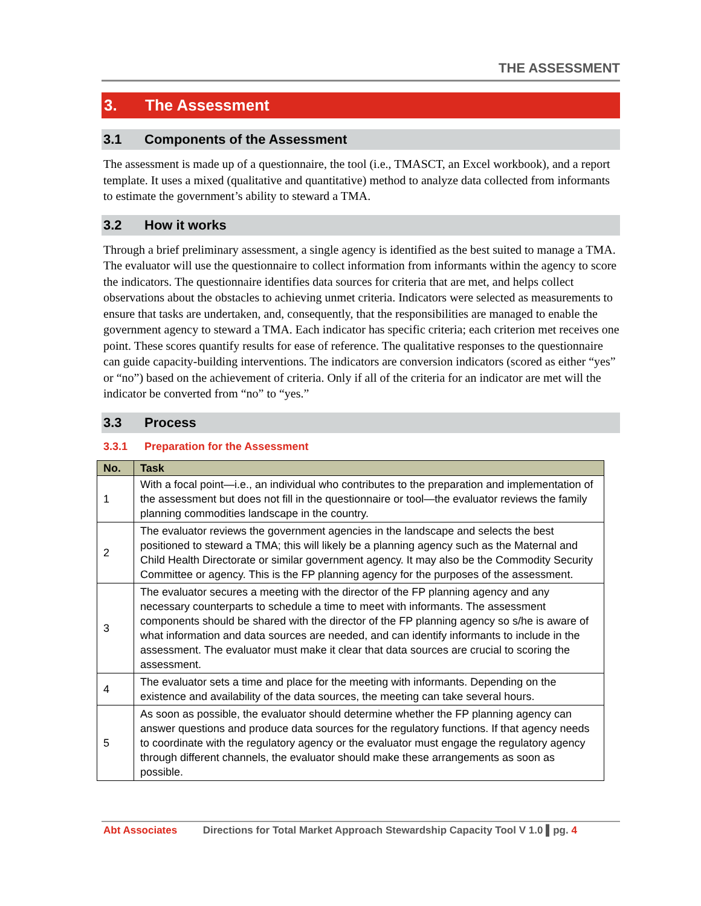THE ASSESSMENT
3. The Assessment
3.1 Components of the Assessment
The assessment is made up of a questionnaire, the tool (i.e., TMASCT, an Excel workbook), and a report template. It uses a mixed (qualitative and quantitative) method to analyze data collected from informants to estimate the government’s ability to steward a TMA.
3.2 How it works
Through a brief preliminary assessment, a single agency is identified as the best suited to manage a TMA. The evaluator will use the questionnaire to collect information from informants within the agency to score the indicators. The questionnaire identifies data sources for criteria that are met, and helps collect observations about the obstacles to achieving unmet criteria. Indicators were selected as measurements to ensure that tasks are undertaken, and, consequently, that the responsibilities are managed to enable the government agency to steward a TMA. Each indicator has specific criteria; each criterion met receives one point. These scores quantify results for ease of reference. The qualitative responses to the questionnaire can guide capacity-building interventions. The indicators are conversion indicators (scored as either “yes” or “no”) based on the achievement of criteria. Only if all of the criteria for an indicator are met will the indicator be converted from “no” to “yes.”
3.3 Process
3.3.1 Preparation for the Assessment
| No. | Task |
| --- | --- |
| 1 | With a focal point—i.e., an individual who contributes to the preparation and implementation of the assessment but does not fill in the questionnaire or tool—the evaluator reviews the family planning commodities landscape in the country. |
| 2 | The evaluator reviews the government agencies in the landscape and selects the best positioned to steward a TMA; this will likely be a planning agency such as the Maternal and Child Health Directorate or similar government agency. It may also be the Commodity Security Committee or agency. This is the FP planning agency for the purposes of the assessment. |
| 3 | The evaluator secures a meeting with the director of the FP planning agency and any necessary counterparts to schedule a time to meet with informants. The assessment components should be shared with the director of the FP planning agency so s/he is aware of what information and data sources are needed, and can identify informants to include in the assessment. The evaluator must make it clear that data sources are crucial to scoring the assessment. |
| 4 | The evaluator sets a time and place for the meeting with informants. Depending on the existence and availability of the data sources, the meeting can take several hours. |
| 5 | As soon as possible, the evaluator should determine whether the FP planning agency can answer questions and produce data sources for the regulatory functions. If that agency needs to coordinate with the regulatory agency or the evaluator must engage the regulatory agency through different channels, the evaluator should make these arrangements as soon as possible. |
Abt Associates Directions for Total Market Approach Stewardship Capacity Tool V 1.0 ▌pg. 4